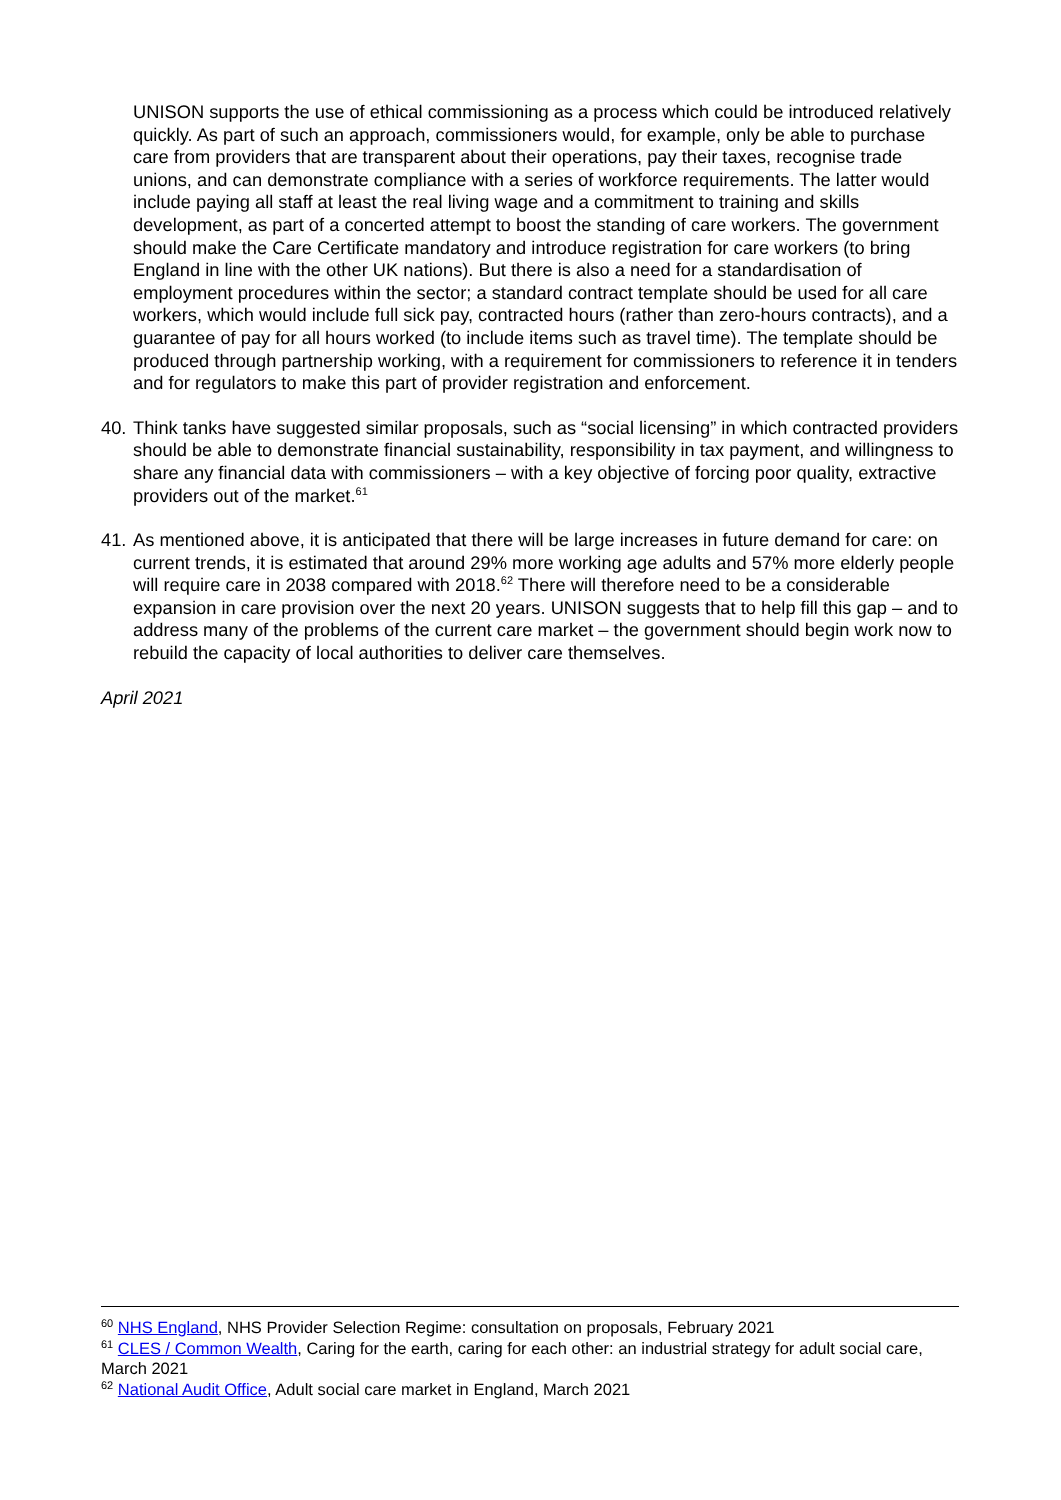UNISON supports the use of ethical commissioning as a process which could be introduced relatively quickly. As part of such an approach, commissioners would, for example, only be able to purchase care from providers that are transparent about their operations, pay their taxes, recognise trade unions, and can demonstrate compliance with a series of workforce requirements. The latter would include paying all staff at least the real living wage and a commitment to training and skills development, as part of a concerted attempt to boost the standing of care workers. The government should make the Care Certificate mandatory and introduce registration for care workers (to bring England in line with the other UK nations). But there is also a need for a standardisation of employment procedures within the sector; a standard contract template should be used for all care workers, which would include full sick pay, contracted hours (rather than zero-hours contracts), and a guarantee of pay for all hours worked (to include items such as travel time). The template should be produced through partnership working, with a requirement for commissioners to reference it in tenders and for regulators to make this part of provider registration and enforcement.
40. Think tanks have suggested similar proposals, such as “social licensing” in which contracted providers should be able to demonstrate financial sustainability, responsibility in tax payment, and willingness to share any financial data with commissioners – with a key objective of forcing poor quality, extractive providers out of the market.<sup>61</sup>
41. As mentioned above, it is anticipated that there will be large increases in future demand for care: on current trends, it is estimated that around 29% more working age adults and 57% more elderly people will require care in 2038 compared with 2018.<sup>62</sup> There will therefore need to be a considerable expansion in care provision over the next 20 years. UNISON suggests that to help fill this gap – and to address many of the problems of the current care market – the government should begin work now to rebuild the capacity of local authorities to deliver care themselves.
April 2021
<sup>60</sup> NHS England, NHS Provider Selection Regime: consultation on proposals, February 2021
<sup>61</sup> CLES / Common Wealth, Caring for the earth, caring for each other: an industrial strategy for adult social care, March 2021
<sup>62</sup> National Audit Office, Adult social care market in England, March 2021